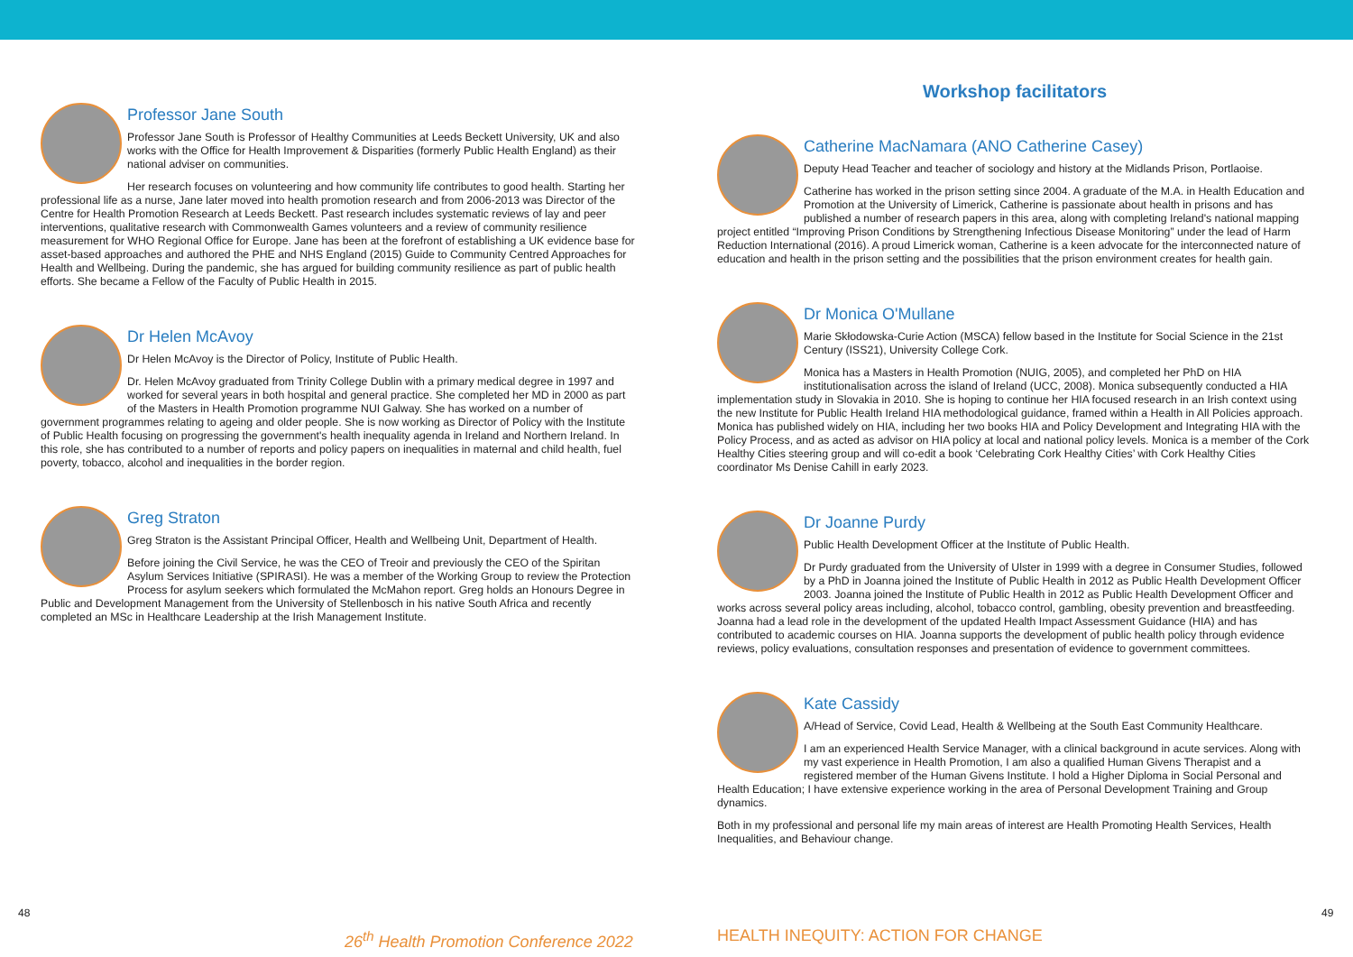Professor Jane South
Professor Jane South is Professor of Healthy Communities at Leeds Beckett University, UK and also works with the Office for Health Improvement & Disparities (formerly Public Health England) as their national adviser on communities.
Her research focuses on volunteering and how community life contributes to good health. Starting her professional life as a nurse, Jane later moved into health promotion research and from 2006-2013 was Director of the Centre for Health Promotion Research at Leeds Beckett. Past research includes systematic reviews of lay and peer interventions, qualitative research with Commonwealth Games volunteers and a review of community resilience measurement for WHO Regional Office for Europe. Jane has been at the forefront of establishing a UK evidence base for asset-based approaches and authored the PHE and NHS England (2015) Guide to Community Centred Approaches for Health and Wellbeing. During the pandemic, she has argued for building community resilience as part of public health efforts. She became a Fellow of the Faculty of Public Health in 2015.
Dr Helen McAvoy
Dr Helen McAvoy is the Director of Policy, Institute of Public Health.
Dr. Helen McAvoy graduated from Trinity College Dublin with a primary medical degree in 1997 and worked for several years in both hospital and general practice. She completed her MD in 2000 as part of the Masters in Health Promotion programme NUI Galway. She has worked on a number of government programmes relating to ageing and older people. She is now working as Director of Policy with the Institute of Public Health focusing on progressing the government's health inequality agenda in Ireland and Northern Ireland. In this role, she has contributed to a number of reports and policy papers on inequalities in maternal and child health, fuel poverty, tobacco, alcohol and inequalities in the border region.
Greg Straton
Greg Straton is the Assistant Principal Officer, Health and Wellbeing Unit, Department of Health.
Before joining the Civil Service, he was the CEO of Treoir and previously the CEO of the Spiritan Asylum Services Initiative (SPIRASI). He was a member of the Working Group to review the Protection Process for asylum seekers which formulated the McMahon report. Greg holds an Honours Degree in Public and Development Management from the University of Stellenbosch in his native South Africa and recently completed an MSc in Healthcare Leadership at the Irish Management Institute.
Workshop facilitators
Catherine MacNamara (ANO Catherine Casey)
Deputy Head Teacher and teacher of sociology and history at the Midlands Prison, Portlaoise.
Catherine has worked in the prison setting since 2004. A graduate of the M.A. in Health Education and Promotion at the University of Limerick, Catherine is passionate about health in prisons and has published a number of research papers in this area, along with completing Ireland's national mapping project entitled “Improving Prison Conditions by Strengthening Infectious Disease Monitoring” under the lead of Harm Reduction International (2016). A proud Limerick woman, Catherine is a keen advocate for the interconnected nature of education and health in the prison setting and the possibilities that the prison environment creates for health gain.
Dr Monica O'Mullane
Marie Skłodowska-Curie Action (MSCA) fellow based in the Institute for Social Science in the 21st Century (ISS21), University College Cork.
Monica has a Masters in Health Promotion (NUIG, 2005), and completed her PhD on HIA institutionalisation across the island of Ireland (UCC, 2008). Monica subsequently conducted a HIA implementation study in Slovakia in 2010. She is hoping to continue her HIA focused research in an Irish context using the new Institute for Public Health Ireland HIA methodological guidance, framed within a Health in All Policies approach. Monica has published widely on HIA, including her two books HIA and Policy Development and Integrating HIA with the Policy Process, and as acted as advisor on HIA policy at local and national policy levels. Monica is a member of the Cork Healthy Cities steering group and will co-edit a book ‘Celebrating Cork Healthy Cities’ with Cork Healthy Cities coordinator Ms Denise Cahill in early 2023.
Dr Joanne Purdy
Public Health Development Officer at the Institute of Public Health.
Dr Purdy graduated from the University of Ulster in 1999 with a degree in Consumer Studies, followed by a PhD in Joanna joined the Institute of Public Health in 2012 as Public Health Development Officer 2003. Joanna joined the Institute of Public Health in 2012 as Public Health Development Officer and works across several policy areas including, alcohol, tobacco control, gambling, obesity prevention and breastfeeding. Joanna had a lead role in the development of the updated Health Impact Assessment Guidance (HIA) and has contributed to academic courses on HIA. Joanna supports the development of public health policy through evidence reviews, policy evaluations, consultation responses and presentation of evidence to government committees.
Kate Cassidy
A/Head of Service, Covid Lead, Health & Wellbeing at the South East Community Healthcare.
I am an experienced Health Service Manager, with a clinical background in acute services. Along with my vast experience in Health Promotion, I am also a qualified Human Givens Therapist and a registered member of the Human Givens Institute. I hold a Higher Diploma in Social Personal and Health Education; I have extensive experience working in the area of Personal Development Training and Group dynamics.
Both in my professional and personal life my main areas of interest are Health Promoting Health Services, Health Inequalities, and Behaviour change.
48 49
26<sup>th</sup> Health Promotion Conference 2022 HEALTH INEQUITY: ACTION FOR CHANGE